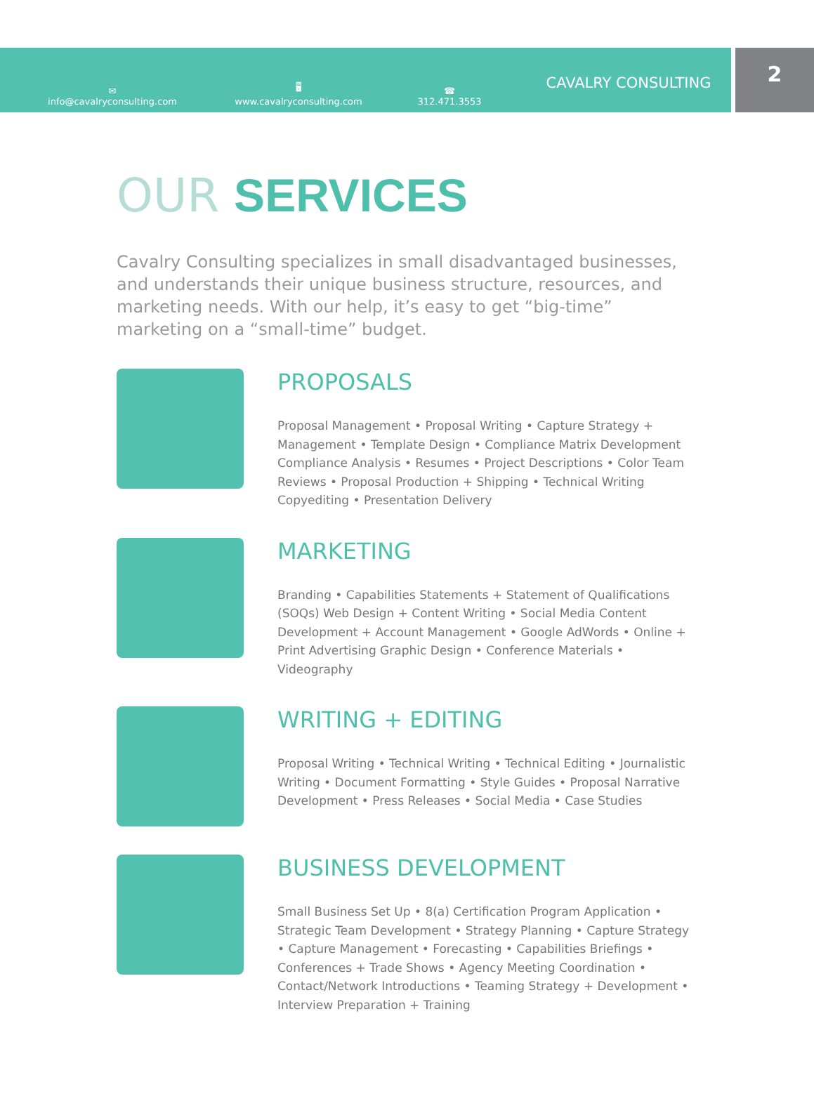✉
info@cavalryconsulting.com
🖥
www.cavalryconsulting.com
☎
312.471.3553
CAVALRY CONSULTING
2
OUR SERVICES
Cavalry Consulting specializes in small disadvantaged businesses, and understands their unique business structure, resources, and marketing needs. With our help, it’s easy to get “big-time” marketing on a “small-time” budget.
PROPOSALS
Proposal Management • Proposal Writing • Capture Strategy + Management • Template Design • Compliance Matrix Development Compliance Analysis • Resumes • Project Descriptions • Color Team Reviews • Proposal Production + Shipping • Technical Writing Copyediting • Presentation Delivery
MARKETING
Branding • Capabilities Statements + Statement of Qualifications (SOQs) Web Design + Content Writing • Social Media Content Development + Account Management • Google AdWords • Online + Print Advertising Graphic Design • Conference Materials • Videography
WRITING + EDITING
Proposal Writing • Technical Writing • Technical Editing • Journalistic Writing • Document Formatting • Style Guides • Proposal Narrative Development • Press Releases • Social Media • Case Studies
BUSINESS DEVELOPMENT
Small Business Set Up • 8(a) Certification Program Application • Strategic Team Development • Strategy Planning • Capture Strategy • Capture Management • Forecasting • Capabilities Briefings • Conferences + Trade Shows • Agency Meeting Coordination • Contact/Network Introductions • Teaming Strategy + Development • Interview Preparation + Training